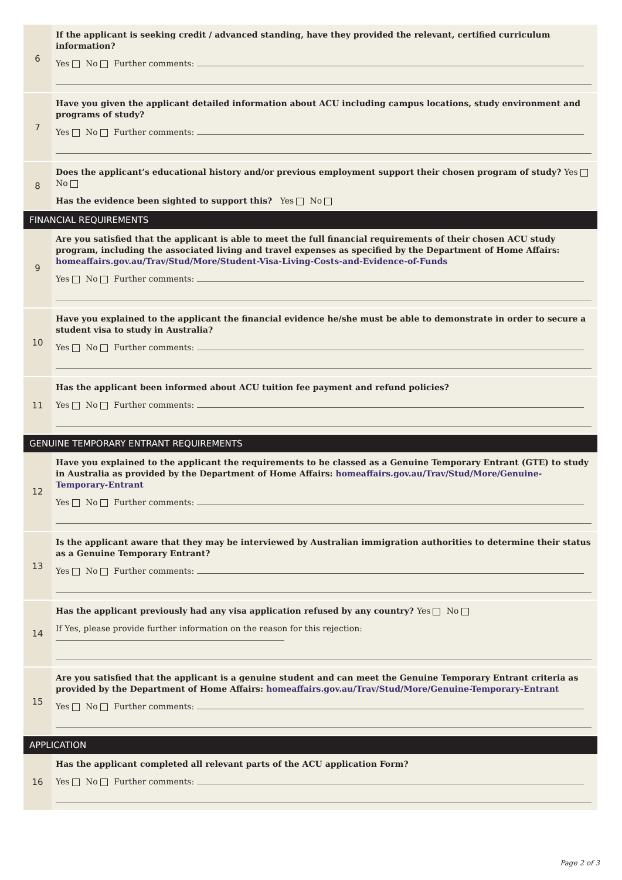| 6 | If the applicant is seeking credit / advanced standing, have they provided the relevant, certified curriculum information? Yes No Further comments: |
| 7 | Have you given the applicant detailed information about ACU including campus locations, study environment and programs of study? Yes No Further comments: |
| 8 | Does the applicant’s educational history and/or previous employment support their chosen program of study? Yes No Has the evidence been sighted to support this? Yes No |
| FINANCIAL REQUIREMENTS | |
| 9 | Are you satisfied that the applicant is able to meet the full financial requirements of their chosen ACU study program, including the associated living and travel expenses as specified by the Department of Home Affairs: homeaffairs.gov.au/Trav/Stud/More/Student-Visa-Living-Costs-and-Evidence-of-Funds Yes No Further comments: |
| 10 | Have you explained to the applicant the financial evidence he/she must be able to demonstrate in order to secure a student visa to study in Australia? Yes No Further comments: |
| 11 | Has the applicant been informed about ACU tuition fee payment and refund policies? Yes No Further comments: |
| GENUINE TEMPORARY ENTRANT REQUIREMENTS | |
| 12 | Have you explained to the applicant the requirements to be classed as a Genuine Temporary Entrant (GTE) to study in Australia as provided by the Department of Home Affairs: homeaffairs.gov.au/Trav/Stud/More/Genuine-Temporary-Entrant Yes No Further comments: |
| 13 | Is the applicant aware that they may be interviewed by Australian immigration authorities to determine their status as a Genuine Temporary Entrant? Yes No Further comments: |
| 14 | Has the applicant previously had any visa application refused by any country? Yes No If Yes, please provide further information on the reason for this rejection: |
| 15 | Are you satisfied that the applicant is a genuine student and can meet the Genuine Temporary Entrant criteria as provided by the Department of Home Affairs: homeaffairs.gov.au/Trav/Stud/More/Genuine-Temporary-Entrant Yes No Further comments: |
| APPLICATION | |
| 16 | Has the applicant completed all relevant parts of the ACU application Form? Yes No Further comments: |
Page 2 of 3